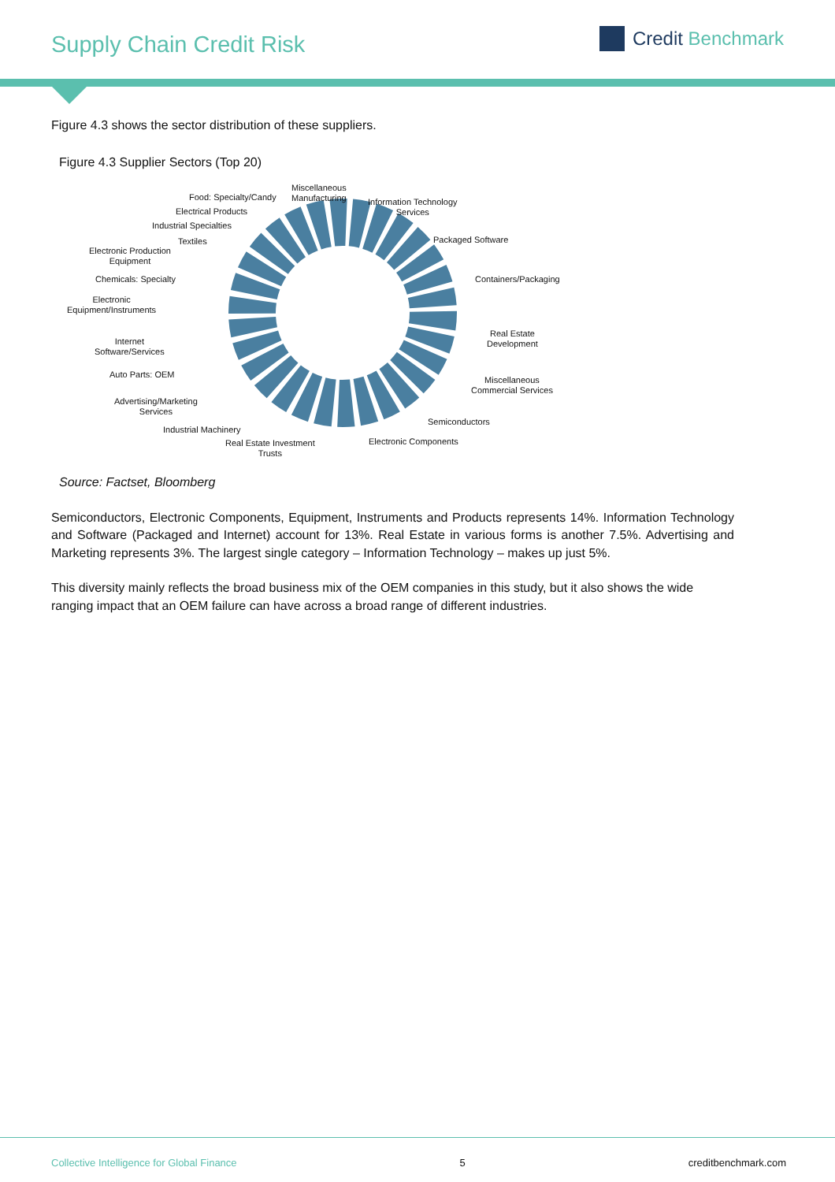Supply Chain Credit Risk
Credit Benchmark
Figure 4.3 shows the sector distribution of these suppliers.
Figure 4.3 Supplier Sectors (Top 20)
Miscellaneous
Manufacturing
Food: Specialty/Candy
Electrical Products
Industrial Specialties
Textiles
Electronic Production
Equipment
Chemicals: Specialty
Electronic
Equipment/Instruments
Internet
Software/Services
Auto Parts: OEM
Advertising/Marketing
Services
Industrial Machinery
Real Estate Investment
Trusts
Information Technology
Services
Packaged Software
Containers/Packaging
Real Estate
Development
Miscellaneous
Commercial Services
Semiconductors
Electronic Components
Source: Factset, Bloomberg
Semiconductors, Electronic Components, Equipment, Instruments and Products represents 14%. Information Technology and Software (Packaged and Internet) account for 13%. Real Estate in various forms is another 7.5%. Advertising and Marketing represents 3%. The largest single category – Information Technology – makes up just 5%.
This diversity mainly reflects the broad business mix of the OEM companies in this study, but it also shows the wide ranging impact that an OEM failure can have across a broad range of different industries.
Collective Intelligence for Global Finance 5 creditbenchmark.com